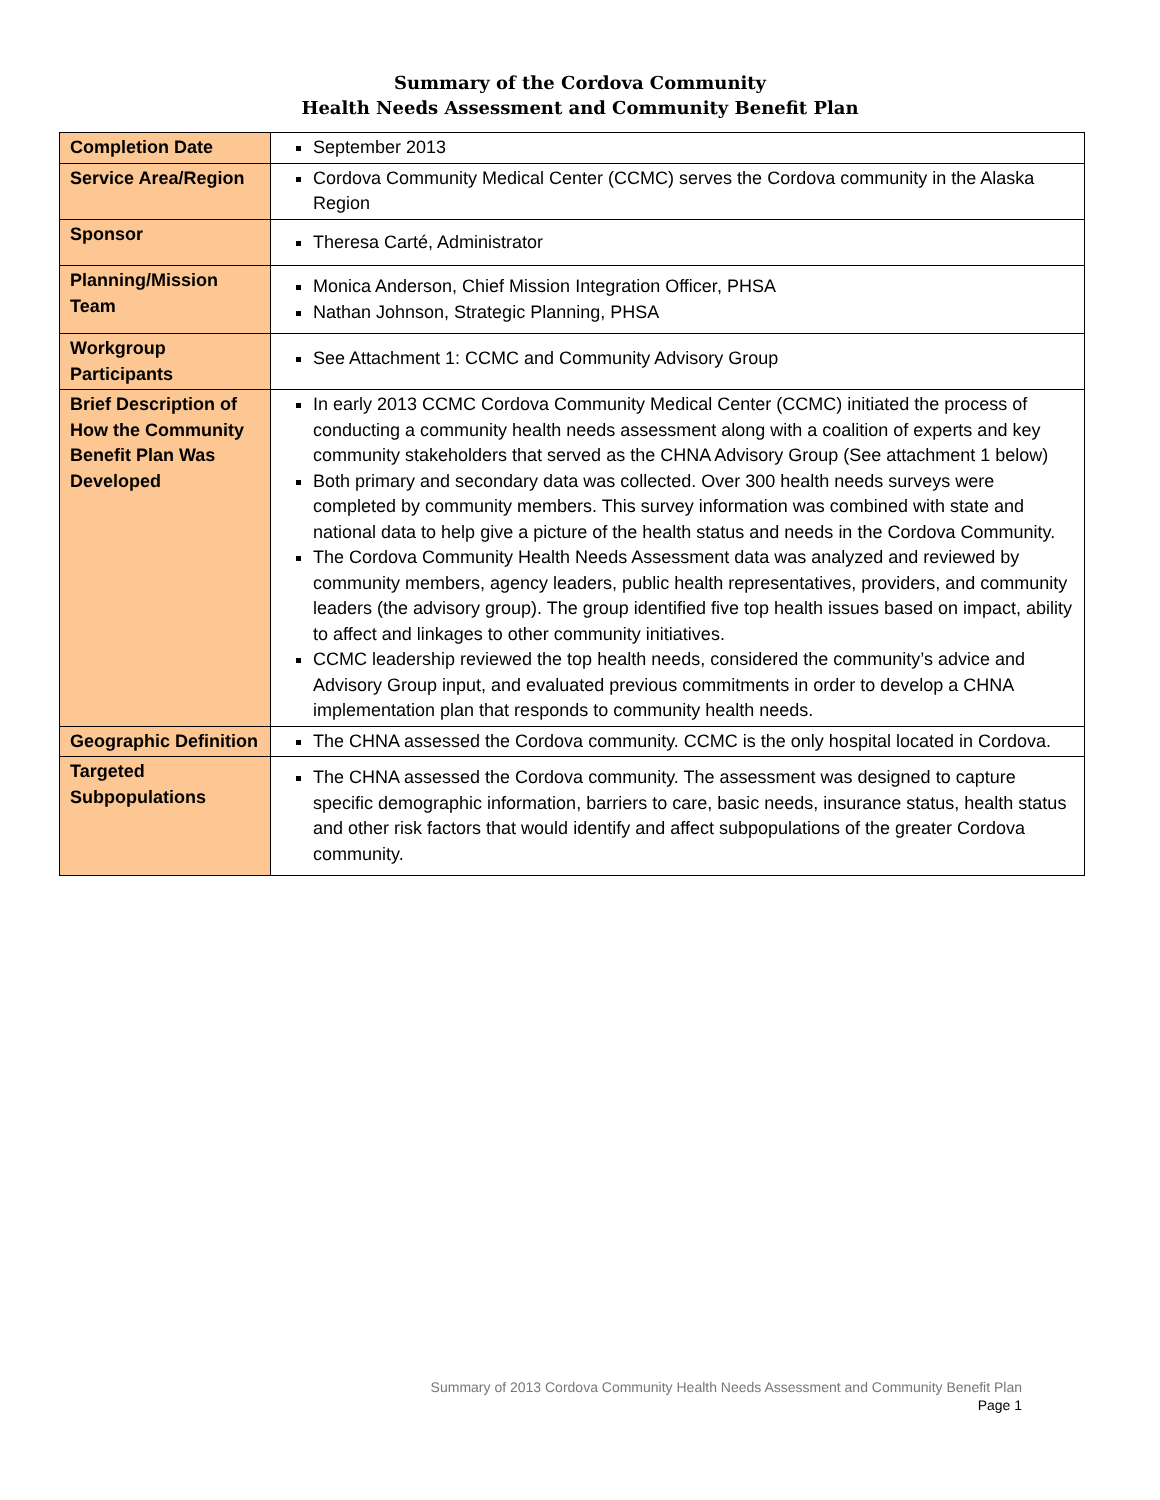Summary of the Cordova Community
Health Needs Assessment and Community Benefit Plan
| Completion Date | September 2013 |
| Service Area/Region | Cordova Community Medical Center (CCMC) serves the Cordova community in the Alaska Region |
| Sponsor | Theresa Carté, Administrator |
| Planning/Mission Team | Monica Anderson, Chief Mission Integration Officer, PHSA Nathan Johnson, Strategic Planning, PHSA |
| Workgroup Participants | See Attachment 1: CCMC and Community Advisory Group |
| Brief Description of How the Community Benefit Plan Was Developed | In early 2013 CCMC Cordova Community Medical Center (CCMC) initiated the process of conducting a community health needs assessment along with a coalition of experts and key community stakeholders that served as the CHNA Advisory Group (See attachment 1 below) Both primary and secondary data was collected. Over 300 health needs surveys were completed by community members. This survey information was combined with state and national data to help give a picture of the health status and needs in the Cordova Community. The Cordova Community Health Needs Assessment data was analyzed and reviewed by community members, agency leaders, public health representatives, providers, and community leaders (the advisory group). The group identified five top health issues based on impact, ability to affect and linkages to other community initiatives. CCMC leadership reviewed the top health needs, considered the community’s advice and Advisory Group input, and evaluated previous commitments in order to develop a CHNA implementation plan that responds to community health needs. |
| Geographic Definition | The CHNA assessed the Cordova community. CCMC is the only hospital located in Cordova. |
| Targeted Subpopulations | The CHNA assessed the Cordova community. The assessment was designed to capture specific demographic information, barriers to care, basic needs, insurance status, health status and other risk factors that would identify and affect subpopulations of the greater Cordova community. |
Summary of 2013 Cordova Community Health Needs Assessment and Community Benefit Plan
Page 1